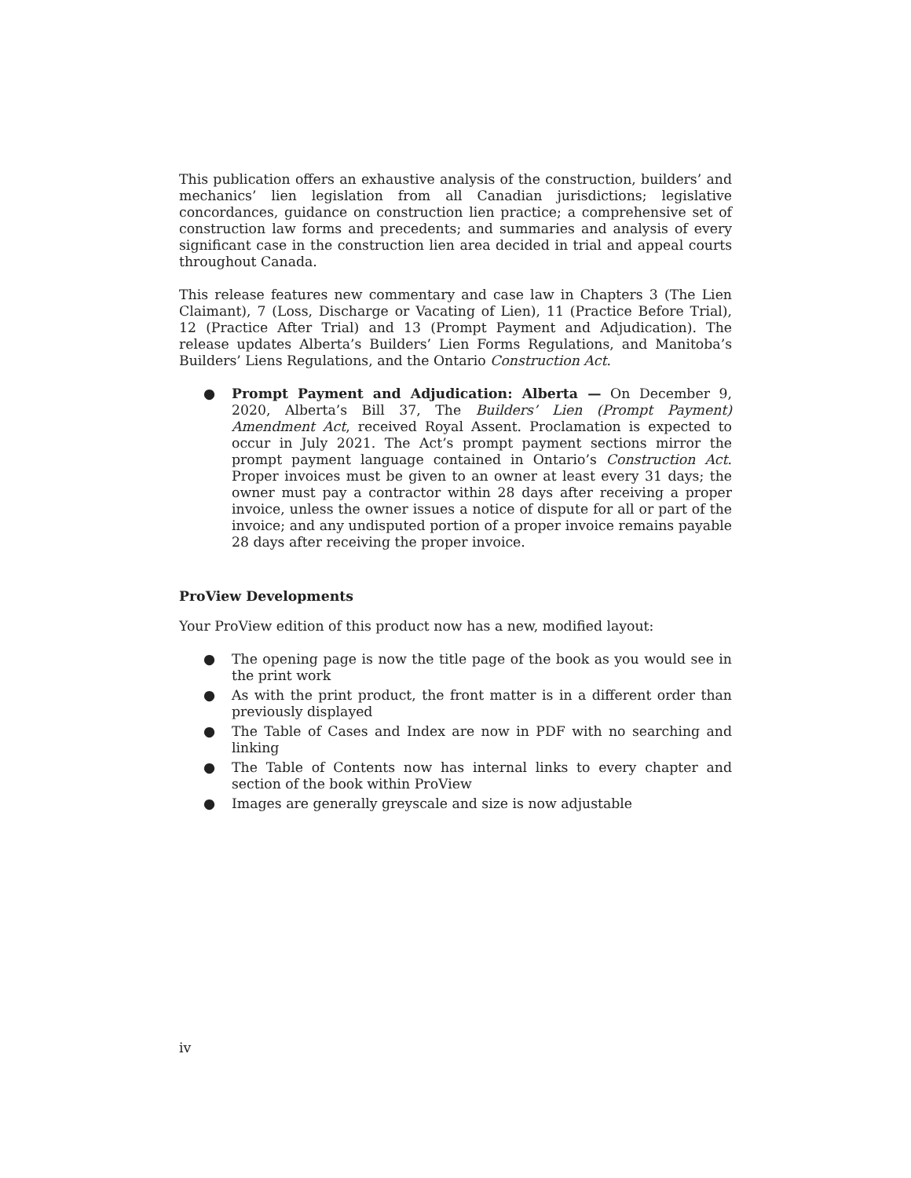This publication offers an exhaustive analysis of the construction, builders’ and mechanics’ lien legislation from all Canadian jurisdictions; legislative concordances, guidance on construction lien practice; a comprehensive set of construction law forms and precedents; and summaries and analysis of every significant case in the construction lien area decided in trial and appeal courts throughout Canada.
This release features new commentary and case law in Chapters 3 (The Lien Claimant), 7 (Loss, Discharge or Vacating of Lien), 11 (Practice Before Trial), 12 (Practice After Trial) and 13 (Prompt Payment and Adjudication). The release updates Alberta’s Builders’ Lien Forms Regulations, and Manitoba’s Builders’ Liens Regulations, and the Ontario Construction Act.
● Prompt Payment and Adjudication: Alberta — On December 9, 2020, Alberta’s Bill 37, The Builders’ Lien (Prompt Payment) Amendment Act, received Royal Assent. Proclamation is expected to occur in July 2021. The Act’s prompt payment sections mirror the prompt payment language contained in Ontario’s Construction Act. Proper invoices must be given to an owner at least every 31 days; the owner must pay a contractor within 28 days after receiving a proper invoice, unless the owner issues a notice of dispute for all or part of the invoice; and any undisputed portion of a proper invoice remains payable 28 days after receiving the proper invoice.
ProView Developments
Your ProView edition of this product now has a new, modified layout:
● The opening page is now the title page of the book as you would see in the print work
● As with the print product, the front matter is in a different order than previously displayed
● The Table of Cases and Index are now in PDF with no searching and linking
● The Table of Contents now has internal links to every chapter and section of the book within ProView
● Images are generally greyscale and size is now adjustable
iv